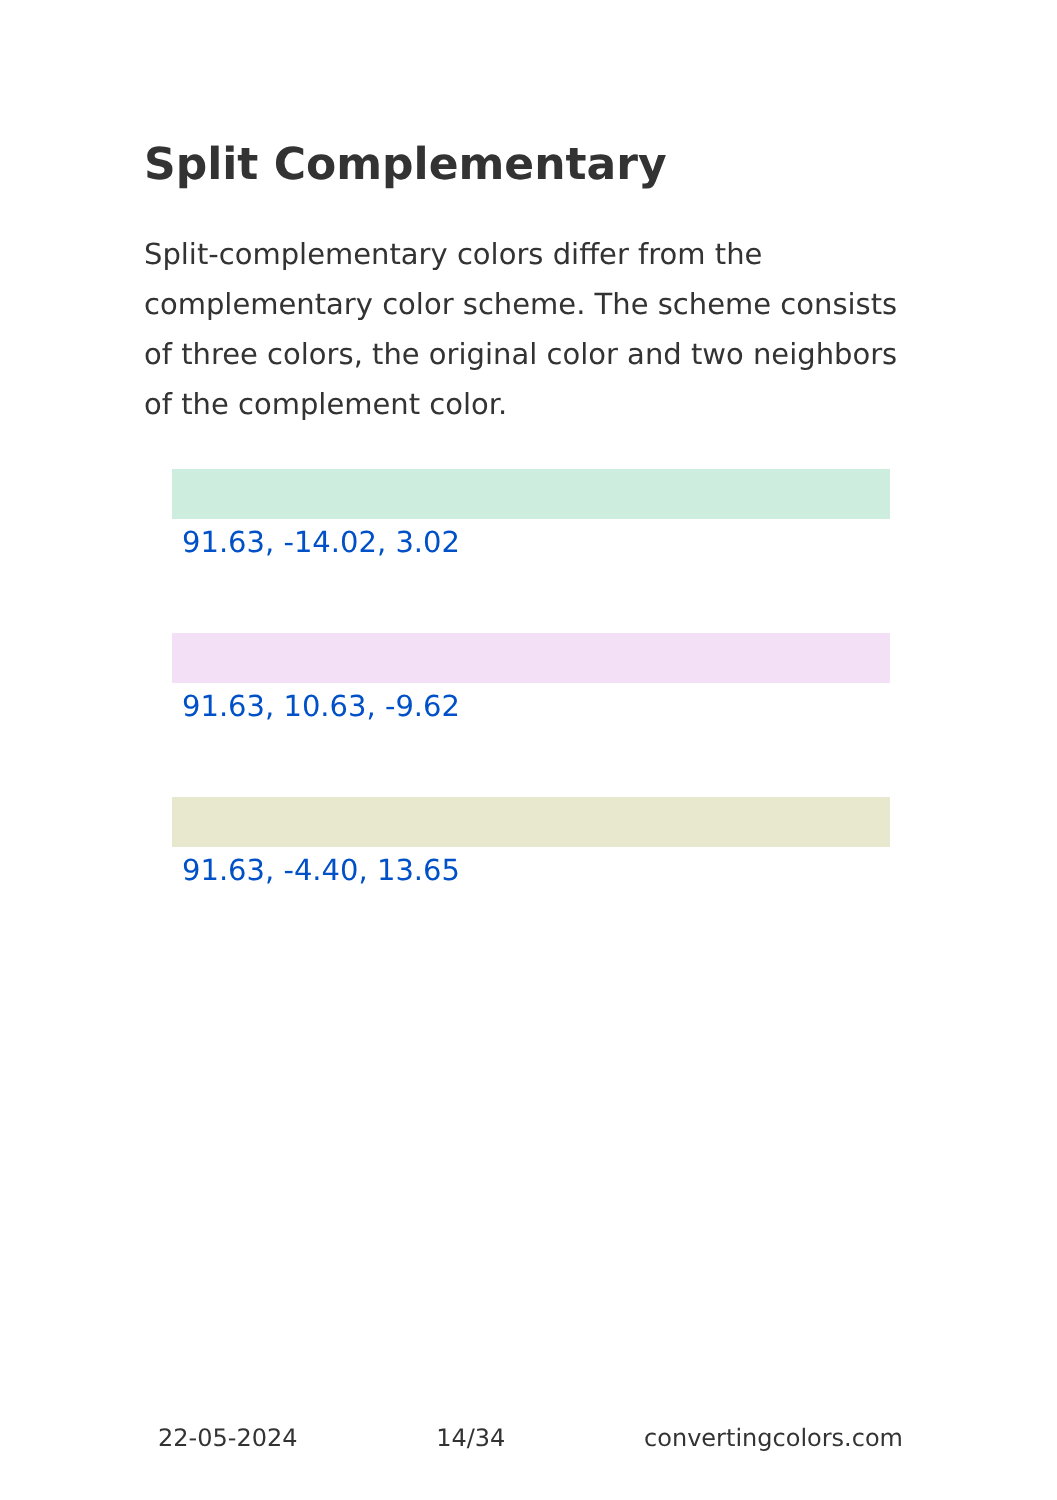Split Complementary
Split-complementary colors differ from the complementary color scheme. The scheme consists of three colors, the original color and two neighbors of the complement color.
91.63, -14.02, 3.02
91.63, 10.63, -9.62
91.63, -4.40, 13.65
22-05-2024 14/34 convertingcolors.com